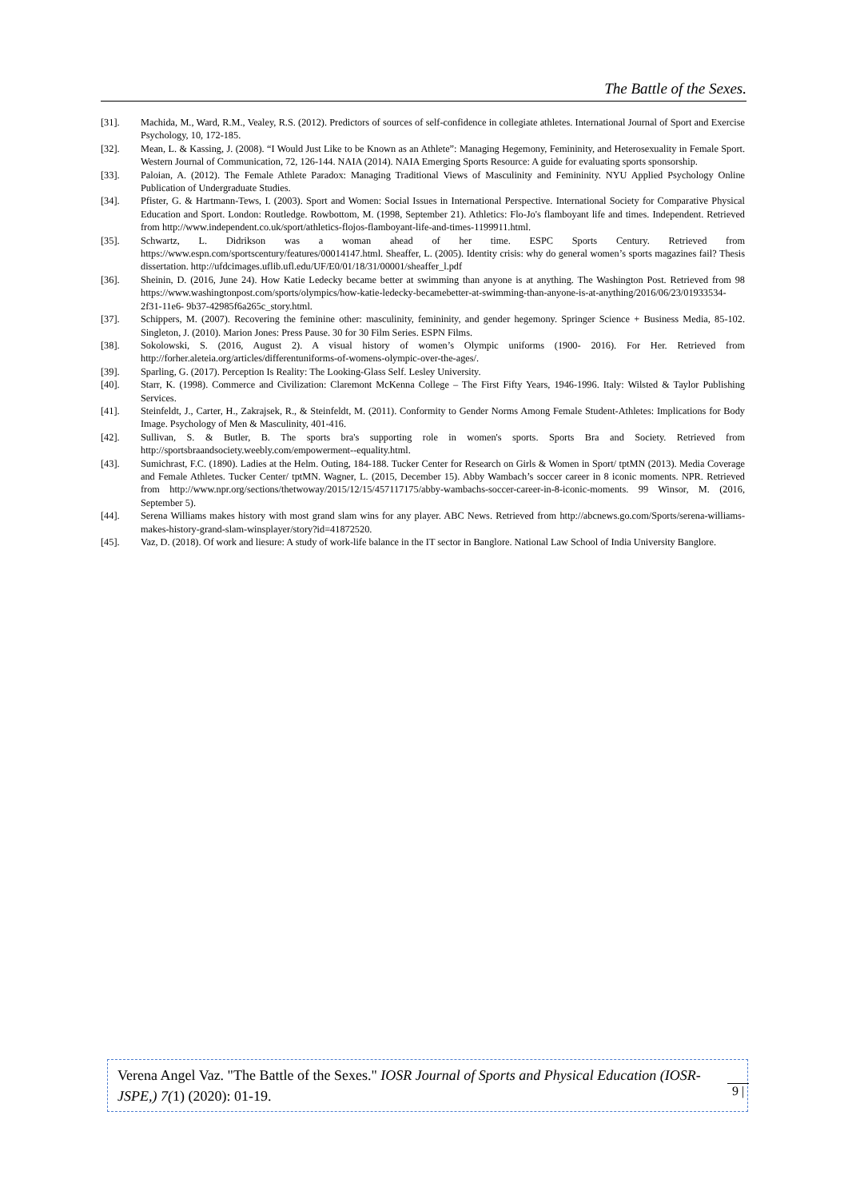The Battle of the Sexes.
[31]. Machida, M., Ward, R.M., Vealey, R.S. (2012). Predictors of sources of self-confidence in collegiate athletes. International Journal of Sport and Exercise Psychology, 10, 172-185.
[32]. Mean, L. & Kassing, J. (2008). “I Would Just Like to be Known as an Athlete”: Managing Hegemony, Femininity, and Heterosexuality in Female Sport. Western Journal of Communication, 72, 126-144. NAIA (2014). NAIA Emerging Sports Resource: A guide for evaluating sports sponsorship.
[33]. Paloian, A. (2012). The Female Athlete Paradox: Managing Traditional Views of Masculinity and Femininity. NYU Applied Psychology Online Publication of Undergraduate Studies.
[34]. Pfister, G. & Hartmann-Tews, I. (2003). Sport and Women: Social Issues in International Perspective. International Society for Comparative Physical Education and Sport. London: Routledge. Rowbottom, M. (1998, September 21). Athletics: Flo-Jo's flamboyant life and times. Independent. Retrieved from http://www.independent.co.uk/sport/athletics-flojos-flamboyant-life-and-times-1199911.html.
[35]. Schwartz, L. Didrikson was a woman ahead of her time. ESPC Sports Century. Retrieved from https://www.espn.com/sportscentury/features/00014147.html. Sheaffer, L. (2005). Identity crisis: why do general women’s sports magazines fail? Thesis dissertation. http://ufdcimages.uflib.ufl.edu/UF/E0/01/18/31/00001/sheaffer_l.pdf
[36]. Sheinin, D. (2016, June 24). How Katie Ledecky became better at swimming than anyone is at anything. The Washington Post. Retrieved from 98 https://www.washingtonpost.com/sports/olympics/how-katie-ledecky-becamebetter-at-swimming-than-anyone-is-at-anything/2016/06/23/01933534-2f31-11e6- 9b37-42985f6a265c_story.html.
[37]. Schippers, M. (2007). Recovering the feminine other: masculinity, femininity, and gender hegemony. Springer Science + Business Media, 85-102. Singleton, J. (2010). Marion Jones: Press Pause. 30 for 30 Film Series. ESPN Films.
[38]. Sokolowski, S. (2016, August 2). A visual history of women’s Olympic uniforms (1900- 2016). For Her. Retrieved from http://forher.aleteia.org/articles/differentuniforms-of-womens-olympic-over-the-ages/.
[39]. Sparling, G. (2017). Perception Is Reality: The Looking-Glass Self. Lesley University.
[40]. Starr, K. (1998). Commerce and Civilization: Claremont McKenna College – The First Fifty Years, 1946-1996. Italy: Wilsted & Taylor Publishing Services.
[41]. Steinfeldt, J., Carter, H., Zakrajsek, R., & Steinfeldt, M. (2011). Conformity to Gender Norms Among Female Student-Athletes: Implications for Body Image. Psychology of Men & Masculinity, 401-416.
[42]. Sullivan, S. & Butler, B. The sports bra's supporting role in women's sports. Sports Bra and Society. Retrieved from http://sportsbraandsociety.weebly.com/empowerment--equality.html.
[43]. Sumichrast, F.C. (1890). Ladies at the Helm. Outing, 184-188. Tucker Center for Research on Girls & Women in Sport/ tptMN (2013). Media Coverage and Female Athletes. Tucker Center/ tptMN. Wagner, L. (2015, December 15). Abby Wambach’s soccer career in 8 iconic moments. NPR. Retrieved from http://www.npr.org/sections/thetwoway/2015/12/15/457117175/abby-wambachs-soccer-career-in-8-iconic-moments. 99 Winsor, M. (2016, September 5).
[44]. Serena Williams makes history with most grand slam wins for any player. ABC News. Retrieved from http://abcnews.go.com/Sports/serena-williams-makes-history-grand-slam-winsplayer/story?id=41872520.
[45]. Vaz, D. (2018). Of work and liesure: A study of work-life balance in the IT sector in Banglore. National Law School of India University Banglore.
Verena Angel Vaz. "The Battle of the Sexes." IOSR Journal of Sports and Physical Education (IOSR-JSPE,) 7(1) (2020): 01-19.
9 |